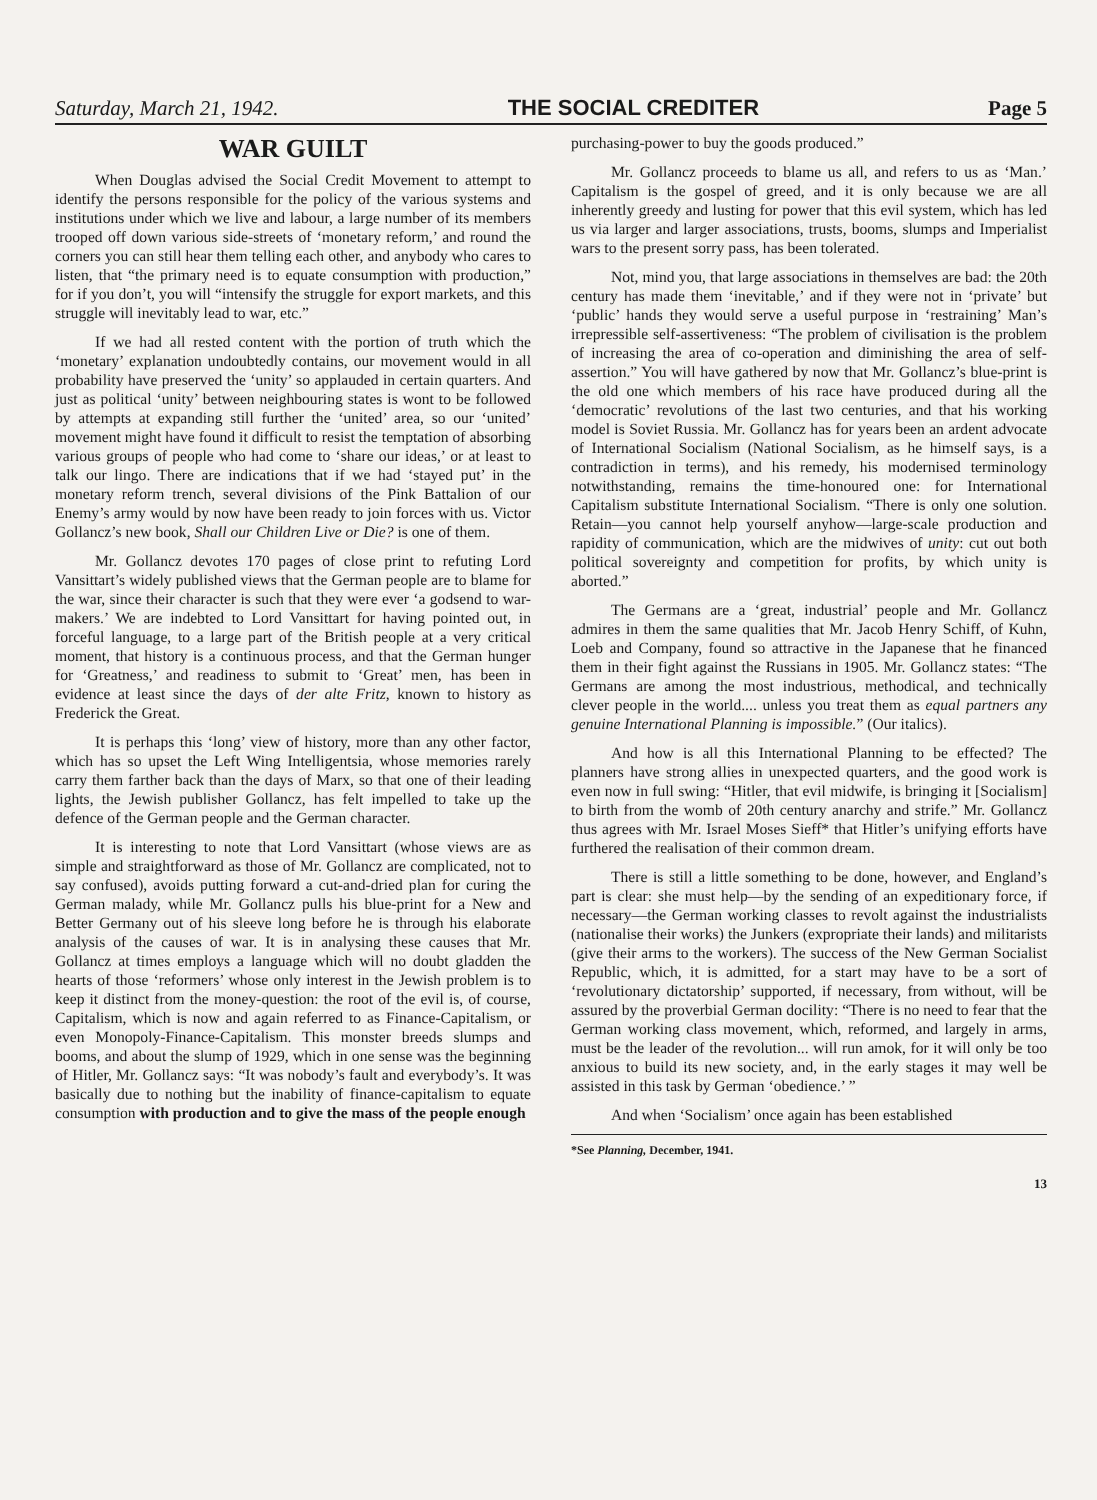Saturday, March 21, 1942. THE SOCIAL CREDITER Page 5
WAR GUILT
When Douglas advised the Social Credit Movement to attempt to identify the persons responsible for the policy of the various systems and institutions under which we live and labour, a large number of its members trooped off down various side-streets of ‘monetary reform,’ and round the corners you can still hear them telling each other, and anybody who cares to listen, that “the primary need is to equate consumption with production,” for if you don’t, you will “intensify the struggle for export markets, and this struggle will inevitably lead to war, etc.”
If we had all rested content with the portion of truth which the ‘monetary’ explanation undoubtedly contains, our movement would in all probability have preserved the ‘unity’ so applauded in certain quarters. And just as political ‘unity’ between neighbouring states is wont to be followed by attempts at expanding still further the ‘united’ area, so our ‘united’ movement might have found it difficult to resist the temptation of absorbing various groups of people who had come to ‘share our ideas,’ or at least to talk our lingo. There are indications that if we had ‘stayed put’ in the monetary reform trench, several divisions of the Pink Battalion of our Enemy’s army would by now have been ready to join forces with us. Victor Gollancz’s new book, Shall our Children Live or Die? is one of them.
Mr. Gollancz devotes 170 pages of close print to refuting Lord Vansittart’s widely published views that the German people are to blame for the war, since their character is such that they were ever ‘a godsend to war-makers.’ We are indebted to Lord Vansittart for having pointed out, in forceful language, to a large part of the British people at a very critical moment, that history is a continuous process, and that the German hunger for ‘Greatness,’ and readiness to submit to ‘Great’ men, has been in evidence at least since the days of der alte Fritz, known to history as Frederick the Great.
It is perhaps this ‘long’ view of history, more than any other factor, which has so upset the Left Wing Intelligentsia, whose memories rarely carry them farther back than the days of Marx, so that one of their leading lights, the Jewish publisher Gollancz, has felt impelled to take up the defence of the German people and the German character.
It is interesting to note that Lord Vansittart (whose views are as simple and straightforward as those of Mr. Gollancz are complicated, not to say confused), avoids putting forward a cut-and-dried plan for curing the German malady, while Mr. Gollancz pulls his blue-print for a New and Better Germany out of his sleeve long before he is through his elaborate analysis of the causes of war. It is in analysing these causes that Mr. Gollancz at times employs a language which will no doubt gladden the hearts of those ‘reformers’ whose only interest in the Jewish problem is to keep it distinct from the money-question: the root of the evil is, of course, Capitalism, which is now and again referred to as Finance-Capitalism, or even Monopoly-Finance-Capitalism. This monster breeds slumps and booms, and about the slump of 1929, which in one sense was the beginning of Hitler, Mr. Gollancz says: “It was nobody’s fault and everybody’s. It was basically due to nothing but the inability of finance-capitalism to equate consumption with production and to give the mass of the people enough
purchasing-power to buy the goods produced.”
Mr. Gollancz proceeds to blame us all, and refers to us as ‘Man.’ Capitalism is the gospel of greed, and it is only because we are all inherently greedy and lusting for power that this evil system, which has led us via larger and larger associations, trusts, booms, slumps and Imperialist wars to the present sorry pass, has been tolerated.
Not, mind you, that large associations in themselves are bad: the 20th century has made them ‘inevitable,’ and if they were not in ‘private’ but ‘public’ hands they would serve a useful purpose in ‘restraining’ Man’s irrepressible self-assertiveness: “The problem of civilisation is the problem of increasing the area of co-operation and diminishing the area of self-assertion.” You will have gathered by now that Mr. Gollancz’s blue-print is the old one which members of his race have produced during all the ‘democratic’ revolutions of the last two centuries, and that his working model is Soviet Russia. Mr. Gollancz has for years been an ardent advocate of International Socialism (National Socialism, as he himself says, is a contradiction in terms), and his remedy, his modernised terminology notwithstanding, remains the time-honoured one: for International Capitalism substitute International Socialism. “There is only one solution. Retain—you cannot help yourself anyhow—large-scale production and rapidity of communication, which are the midwives of unity: cut out both political sovereignty and competition for profits, by which unity is aborted.”
The Germans are a ‘great, industrial’ people and Mr. Gollancz admires in them the same qualities that Mr. Jacob Henry Schiff, of Kuhn, Loeb and Company, found so attractive in the Japanese that he financed them in their fight against the Russians in 1905. Mr. Gollancz states: “The Germans are among the most industrious, methodical, and technically clever people in the world.... unless you treat them as equal partners any genuine International Planning is impossible.” (Our italics).
And how is all this International Planning to be effected? The planners have strong allies in unexpected quarters, and the good work is even now in full swing: “Hitler, that evil midwife, is bringing it [Socialism] to birth from the womb of 20th century anarchy and strife.” Mr. Gollancz thus agrees with Mr. Israel Moses Sieff* that Hitler’s unifying efforts have furthered the realisation of their common dream.
There is still a little something to be done, however, and England’s part is clear: she must help—by the sending of an expeditionary force, if necessary—the German working classes to revolt against the industrialists (nationalise their works) the Junkers (expropriate their lands) and militarists (give their arms to the workers). The success of the New German Socialist Republic, which, it is admitted, for a start may have to be a sort of ‘revolutionary dictatorship’ supported, if necessary, from without, will be assured by the proverbial German docility: “There is no need to fear that the German working class movement, which, reformed, and largely in arms, must be the leader of the revolution... will run amok, for it will only be too anxious to build its new society, and, in the early stages it may well be assisted in this task by German ‘obedience.’ ”
And when ‘Socialism’ once again has been established
*See Planning, December, 1941.
13